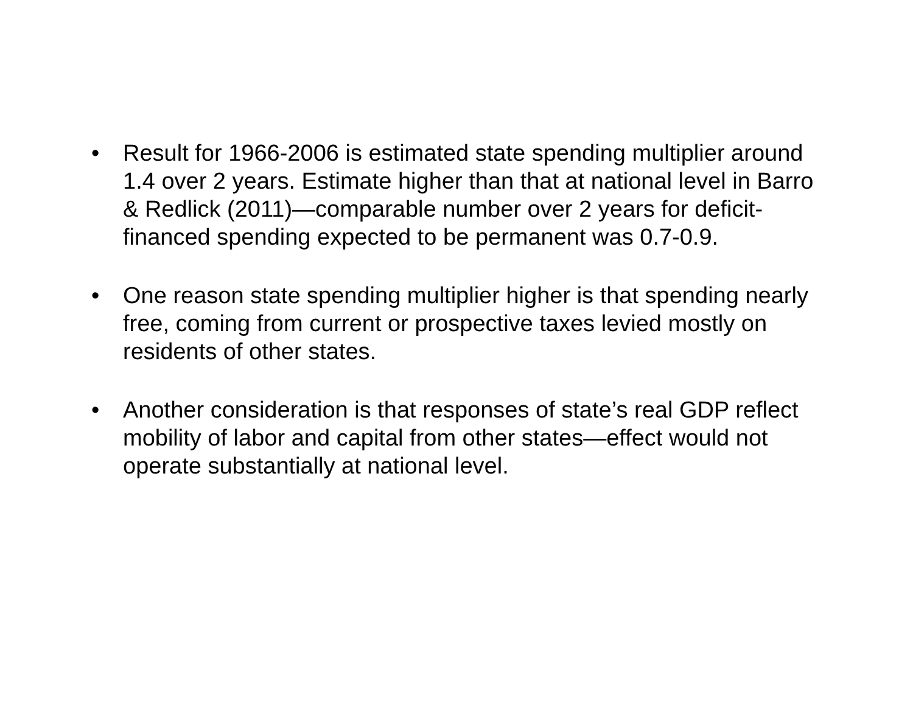• Result for 1966-2006 is estimated state spending multiplier around 1.4 over 2 years. Estimate higher than that at national level in Barro & Redlick (2011)—comparable number over 2 years for deficit-financed spending expected to be permanent was 0.7-0.9.
• One reason state spending multiplier higher is that spending nearly free, coming from current or prospective taxes levied mostly on residents of other states.
• Another consideration is that responses of state’s real GDP reflect mobility of labor and capital from other states—effect would not operate substantially at national level.